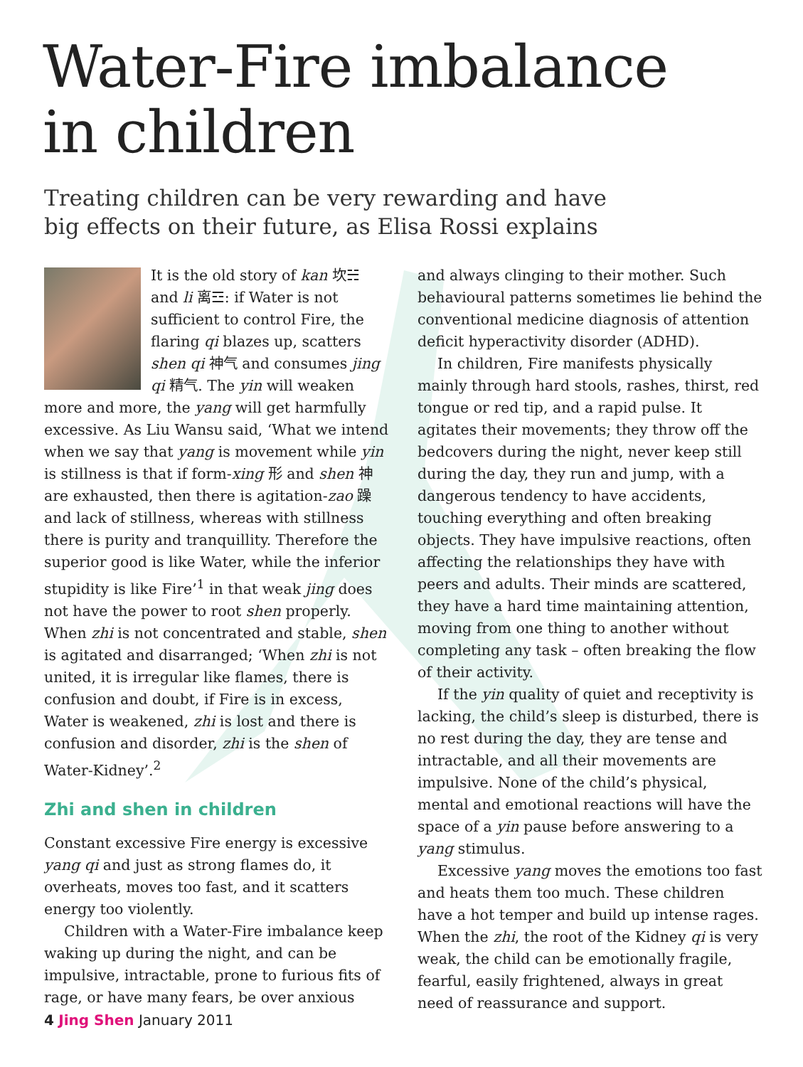Water-Fire imbalance
in children
Treating children can be very rewarding and have
big effects on their future, as Elisa Rossi explains
It is the old story of kan 坎☵ and li 离☲: if Water is not sufficient to control Fire, the flaring qi blazes up, scatters shen qi 神气 and consumes jing qi 精气. The yin will weaken more and more, the yang will get harmfully excessive. As Liu Wansu said, ‘What we intend when we say that yang is movement while yin is stillness is that if form-xing 形 and shen 神 are exhausted, then there is agitation-zao 躁 and lack of stillness, whereas with stillness there is purity and tranquillity. Therefore the superior good is like Water, while the inferior stupidity is like Fire’<sup>1</sup> in that weak jing does not have the power to root shen properly. When zhi is not concentrated and stable, shen is agitated and disarranged; ‘When zhi is not united, it is irregular like flames, there is confusion and doubt, if Fire is in excess, Water is weakened, zhi is lost and there is confusion and disorder, zhi is the shen of Water-Kidney’.<sup>2</sup>
Zhi and shen in children
Constant excessive Fire energy is excessive yang qi and just as strong flames do, it overheats, moves too fast, and it scatters energy too violently.
Children with a Water-Fire imbalance keep waking up during the night, and can be impulsive, intractable, prone to furious fits of rage, or have many fears, be over anxious
and always clinging to their mother. Such behavioural patterns sometimes lie behind the conventional medicine diagnosis of attention deficit hyperactivity disorder (ADHD).
In children, Fire manifests physically mainly through hard stools, rashes, thirst, red tongue or red tip, and a rapid pulse. It agitates their movements; they throw off the bedcovers during the night, never keep still during the day, they run and jump, with a dangerous tendency to have accidents, touching everything and often breaking objects. They have impulsive reactions, often affecting the relationships they have with peers and adults. Their minds are scattered, they have a hard time maintaining attention, moving from one thing to another without completing any task – often breaking the flow of their activity.
If the yin quality of quiet and receptivity is lacking, the child’s sleep is disturbed, there is no rest during the day, they are tense and intractable, and all their movements are impulsive. None of the child’s physical, mental and emotional reactions will have the space of a yin pause before answering to a yang stimulus.
Excessive yang moves the emotions too fast and heats them too much. These children have a hot temper and build up intense rages. When the zhi, the root of the Kidney qi is very weak, the child can be emotionally fragile, fearful, easily frightened, always in great need of reassurance and support.
4 Jing Shen January 2011